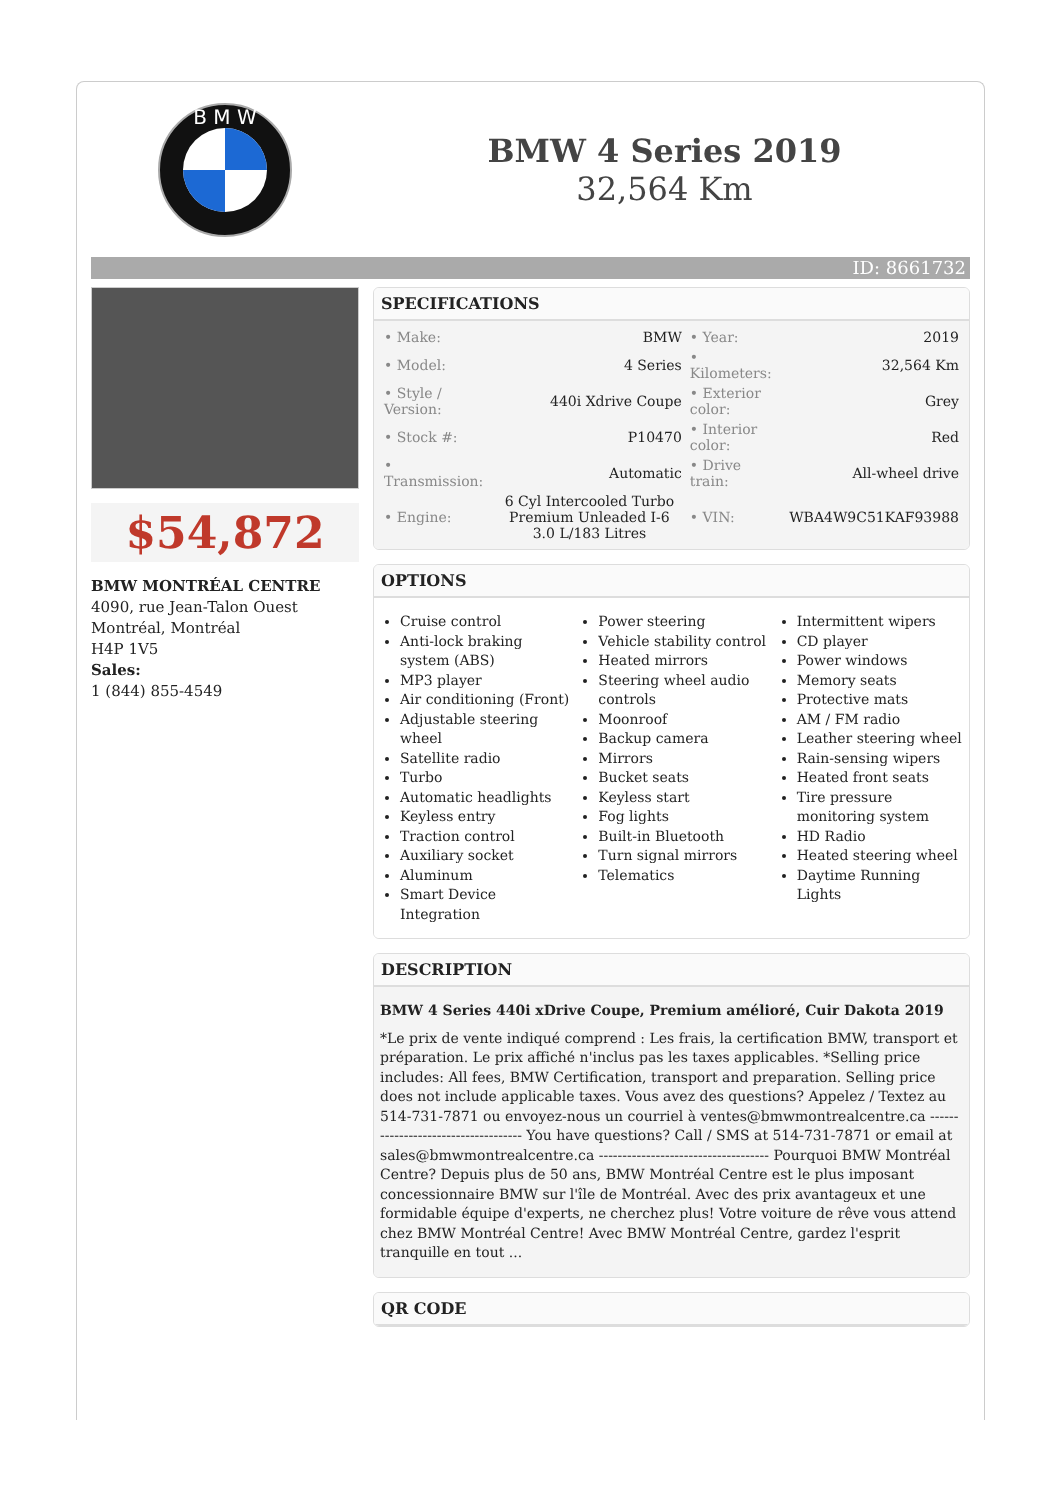B M W
BMW 4 Series 2019
32,564 Km
ID: 8661732
$54,872
BMW MONTRÉAL CENTRE
4090, rue Jean-Talon Ouest
Montréal, Montréal
H4P 1V5
Sales:
1 (844) 855-4549
SPECIFICATIONS
| • Make: | BMW | • Year: | 2019 |
| • Model: | 4 Series | • Kilometers: | 32,564 Km |
| • Style / Version: | 440i Xdrive Coupe | • Exterior color: | Grey |
| • Stock #: | P10470 | • Interior color: | Red |
| • Transmission: | Automatic | • Drive train: | All-wheel drive |
| • Engine: | 6 Cyl Intercooled Turbo Premium Unleaded I-6 3.0 L/183 Litres | • VIN: | WBA4W9C51KAF93988 |
OPTIONS
Cruise control
Anti-lock braking system (ABS)
MP3 player
Air conditioning (Front)
Adjustable steering wheel
Satellite radio
Turbo
Automatic headlights
Keyless entry
Traction control
Auxiliary socket
Aluminum
Smart Device Integration
Power steering
Vehicle stability control
Heated mirrors
Steering wheel audio controls
Moonroof
Backup camera
Mirrors
Bucket seats
Keyless start
Fog lights
Built-in Bluetooth
Turn signal mirrors
Telematics
Intermittent wipers
CD player
Power windows
Memory seats
Protective mats
AM / FM radio
Leather steering wheel
Rain-sensing wipers
Heated front seats
Tire pressure monitoring system
HD Radio
Heated steering wheel
Daytime Running Lights
DESCRIPTION
BMW 4 Series 440i xDrive Coupe, Premium amélioré, Cuir Dakota 2019
*Le prix de vente indiqué comprend : Les frais, la certification BMW, transport et préparation. Le prix affiché n'inclus pas les taxes applicables. *Selling price includes: All fees, BMW Certification, transport and preparation. Selling price does not include applicable taxes. Vous avez des questions? Appelez / Textez au 514-731-7871 ou envoyez-nous un courriel à ventes@bmwmontrealcentre.ca ------------------------------------ You have questions? Call / SMS at 514-731-7871 or email at sales@bmwmontrealcentre.ca ------------------------------------ Pourquoi BMW Montréal Centre? Depuis plus de 50 ans, BMW Montréal Centre est le plus imposant concessionnaire BMW sur l'île de Montréal. Avec des prix avantageux et une formidable équipe d'experts, ne cherchez plus! Votre voiture de rêve vous attend chez BMW Montréal Centre! Avec BMW Montréal Centre, gardez l'esprit tranquille en tout ...
QR CODE